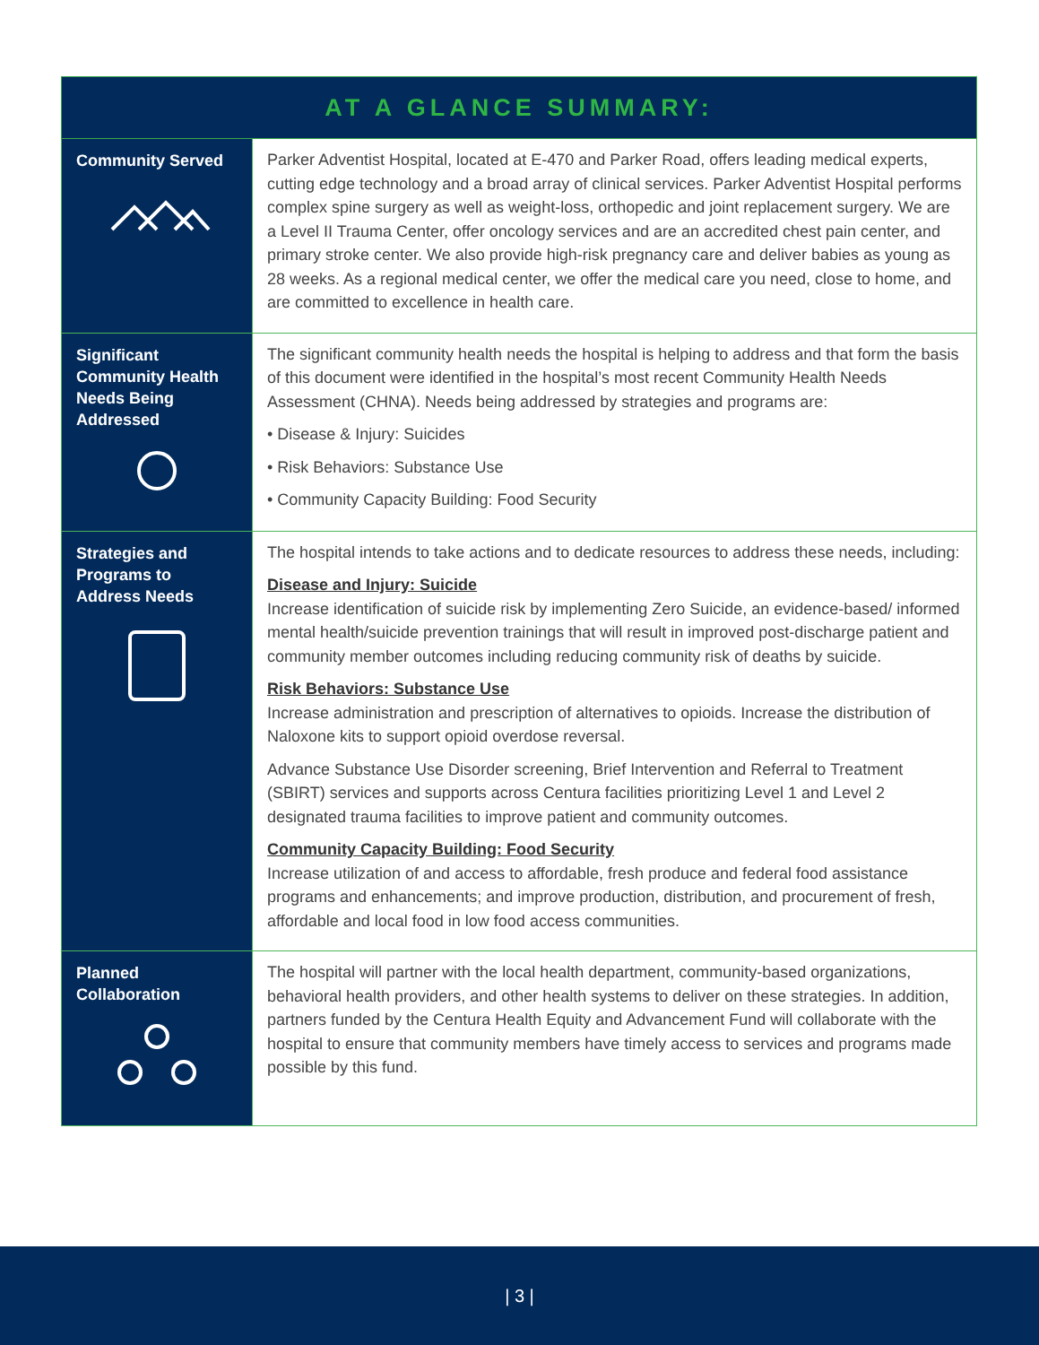| AT A GLANCE SUMMARY: | |
| --- | --- |
| Community Served | Parker Adventist Hospital, located at E-470 and Parker Road, offers leading medical experts, cutting edge technology and a broad array of clinical services. Parker Adventist Hospital performs complex spine surgery as well as weight-loss, orthopedic and joint replacement surgery. We are a Level II Trauma Center, offer oncology services and are an accredited chest pain center, and primary stroke center. We also provide high-risk pregnancy care and deliver babies as young as 28 weeks. As a regional medical center, we offer the medical care you need, close to home, and are committed to excellence in health care. |
| Significant Community Health Needs Being Addressed | The significant community health needs the hospital is helping to address and that form the basis of this document were identified in the hospital’s most recent Community Health Needs Assessment (CHNA). Needs being addressed by strategies and programs are: • Disease & Injury: Suicides • Risk Behaviors: Substance Use • Community Capacity Building: Food Security |
| Strategies and Programs to Address Needs | The hospital intends to take actions and to dedicate resources to address these needs, including: Disease and Injury: Suicide Increase identification of suicide risk by implementing Zero Suicide, an evidence-based/ informed mental health/suicide prevention trainings that will result in improved post-discharge patient and community member outcomes including reducing community risk of deaths by suicide. Risk Behaviors: Substance Use Increase administration and prescription of alternatives to opioids. Increase the distribution of Naloxone kits to support opioid overdose reversal. Advance Substance Use Disorder screening, Brief Intervention and Referral to Treatment (SBIRT) services and supports across Centura facilities prioritizing Level 1 and Level 2 designated trauma facilities to improve patient and community outcomes. Community Capacity Building: Food Security Increase utilization of and access to affordable, fresh produce and federal food assistance programs and enhancements; and improve production, distribution, and procurement of fresh, affordable and local food in low food access communities. |
| Planned Collaboration | The hospital will partner with the local health department, community-based organizations, behavioral health providers, and other health systems to deliver on these strategies. In addition, partners funded by the Centura Health Equity and Advancement Fund will collaborate with the hospital to ensure that community members have timely access to services and programs made possible by this fund. |
| 3 |